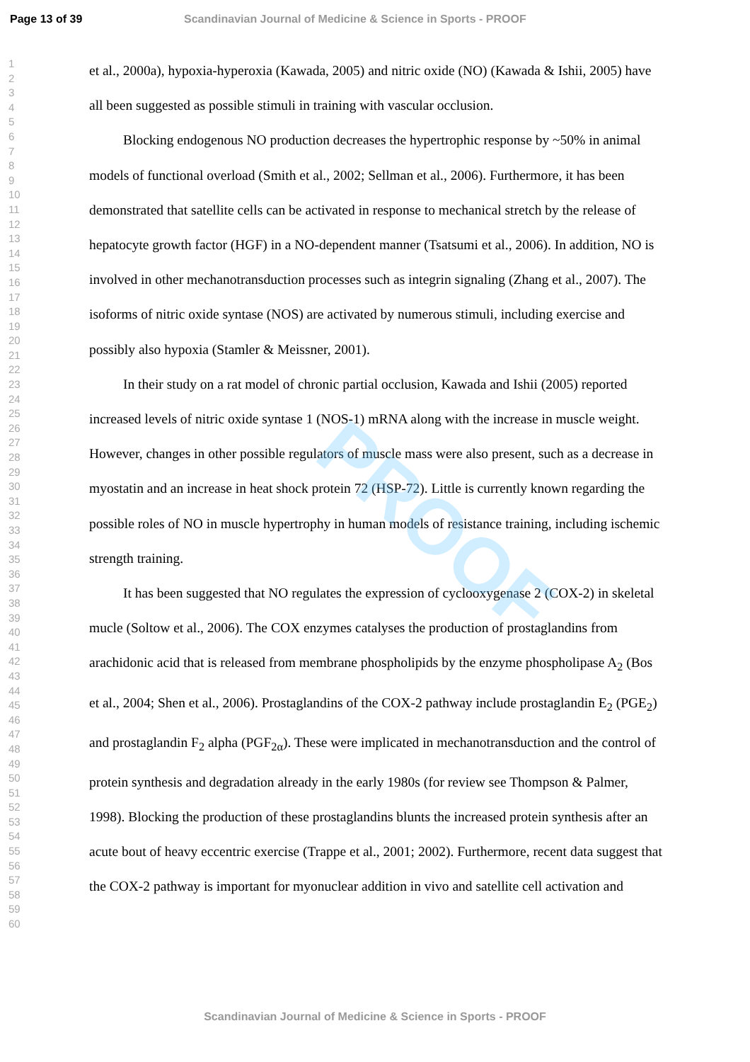PROOF
Page 13 of 39 Scandinavian Journal of Medicine & Science in Sports - PROOF
1
2
3
4
5
6
7
8
9
10
11
12
13
14
15
16
17
18
19
20
21
22
23
24
25
26
27
28
29
30
31
32
33
34
35
36
37
38
39
40
41
42
43
44
45
46
47
48
49
50
51
52
53
54
55
56
57
58
59
60
et al., 2000a), hypoxia-hyperoxia (Kawada, 2005) and nitric oxide (NO) (Kawada & Ishii, 2005) have all been suggested as possible stimuli in training with vascular occlusion.
Blocking endogenous NO production decreases the hypertrophic response by ~50% in animal models of functional overload (Smith et al., 2002; Sellman et al., 2006). Furthermore, it has been demonstrated that satellite cells can be activated in response to mechanical stretch by the release of hepatocyte growth factor (HGF) in a NO-dependent manner (Tsatsumi et al., 2006). In addition, NO is involved in other mechanotransduction processes such as integrin signaling (Zhang et al., 2007). The isoforms of nitric oxide syntase (NOS) are activated by numerous stimuli, including exercise and possibly also hypoxia (Stamler & Meissner, 2001).
In their study on a rat model of chronic partial occlusion, Kawada and Ishii (2005) reported increased levels of nitric oxide syntase 1 (NOS-1) mRNA along with the increase in muscle weight. However, changes in other possible regulators of muscle mass were also present, such as a decrease in myostatin and an increase in heat shock protein 72 (HSP-72). Little is currently known regarding the possible roles of NO in muscle hypertrophy in human models of resistance training, including ischemic strength training.
It has been suggested that NO regulates the expression of cyclooxygenase 2 (COX-2) in skeletal mucle (Soltow et al., 2006). The COX enzymes catalyses the production of prostaglandins from arachidonic acid that is released from membrane phospholipids by the enzyme phospholipase A<sub>2</sub> (Bos et al., 2004; Shen et al., 2006). Prostaglandins of the COX-2 pathway include prostaglandin E<sub>2</sub> (PGE<sub>2</sub>) and prostaglandin F<sub>2</sub> alpha (PGF<sub>2α</sub>). These were implicated in mechanotransduction and the control of protein synthesis and degradation already in the early 1980s (for review see Thompson & Palmer, 1998). Blocking the production of these prostaglandins blunts the increased protein synthesis after an acute bout of heavy eccentric exercise (Trappe et al., 2001; 2002). Furthermore, recent data suggest that the COX-2 pathway is important for myonuclear addition in vivo and satellite cell activation and
Scandinavian Journal of Medicine & Science in Sports - PROOF